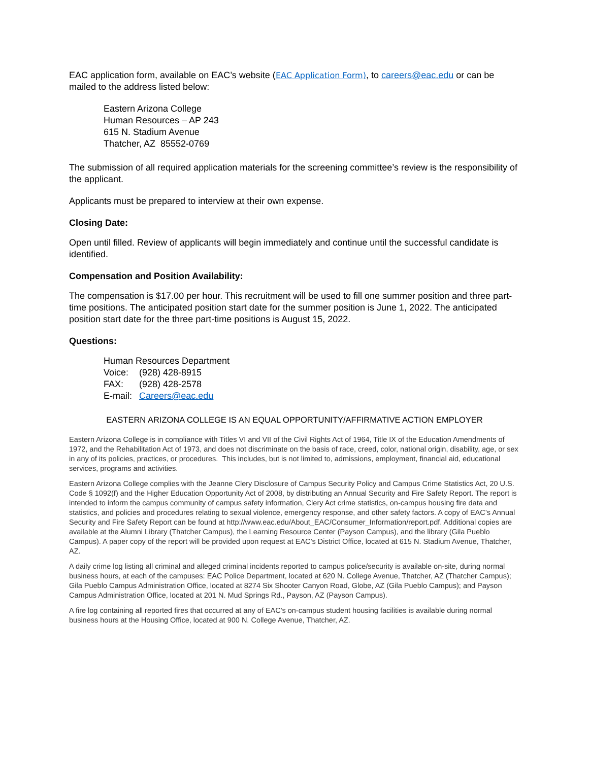EAC application form, available on EAC’s website (EAC Application Form), to careers@eac.edu or can be mailed to the address listed below:
Eastern Arizona College
Human Resources – AP 243
615 N. Stadium Avenue
Thatcher, AZ 85552-0769
The submission of all required application materials for the screening committee’s review is the responsibility of the applicant.
Applicants must be prepared to interview at their own expense.
Closing Date:
Open until filled. Review of applicants will begin immediately and continue until the successful candidate is identified.
Compensation and Position Availability:
The compensation is $17.00 per hour. This recruitment will be used to fill one summer position and three part-time positions. The anticipated position start date for the summer position is June 1, 2022. The anticipated position start date for the three part-time positions is August 15, 2022.
Questions:
Human Resources Department
| Voice: | (928) 428-8915 |
| FAX: | (928) 428-2578 |
| E-mail: | Careers@eac.edu |
EASTERN ARIZONA COLLEGE IS AN EQUAL OPPORTUNITY/AFFIRMATIVE ACTION EMPLOYER
Eastern Arizona College is in compliance with Titles VI and VII of the Civil Rights Act of 1964, Title IX of the Education Amendments of 1972, and the Rehabilitation Act of 1973, and does not discriminate on the basis of race, creed, color, national origin, disability, age, or sex in any of its policies, practices, or procedures. This includes, but is not limited to, admissions, employment, financial aid, educational services, programs and activities.
Eastern Arizona College complies with the Jeanne Clery Disclosure of Campus Security Policy and Campus Crime Statistics Act, 20 U.S. Code § 1092(f) and the Higher Education Opportunity Act of 2008, by distributing an Annual Security and Fire Safety Report. The report is intended to inform the campus community of campus safety information, Clery Act crime statistics, on-campus housing fire data and statistics, and policies and procedures relating to sexual violence, emergency response, and other safety factors. A copy of EAC’s Annual Security and Fire Safety Report can be found at http://www.eac.edu/About_EAC/Consumer_Information/report.pdf. Additional copies are available at the Alumni Library (Thatcher Campus), the Learning Resource Center (Payson Campus), and the library (Gila Pueblo Campus). A paper copy of the report will be provided upon request at EAC’s District Office, located at 615 N. Stadium Avenue, Thatcher, AZ.
A daily crime log listing all criminal and alleged criminal incidents reported to campus police/security is available on-site, during normal business hours, at each of the campuses: EAC Police Department, located at 620 N. College Avenue, Thatcher, AZ (Thatcher Campus); Gila Pueblo Campus Administration Office, located at 8274 Six Shooter Canyon Road, Globe, AZ (Gila Pueblo Campus); and Payson Campus Administration Office, located at 201 N. Mud Springs Rd., Payson, AZ (Payson Campus).
A fire log containing all reported fires that occurred at any of EAC's on-campus student housing facilities is available during normal business hours at the Housing Office, located at 900 N. College Avenue, Thatcher, AZ.